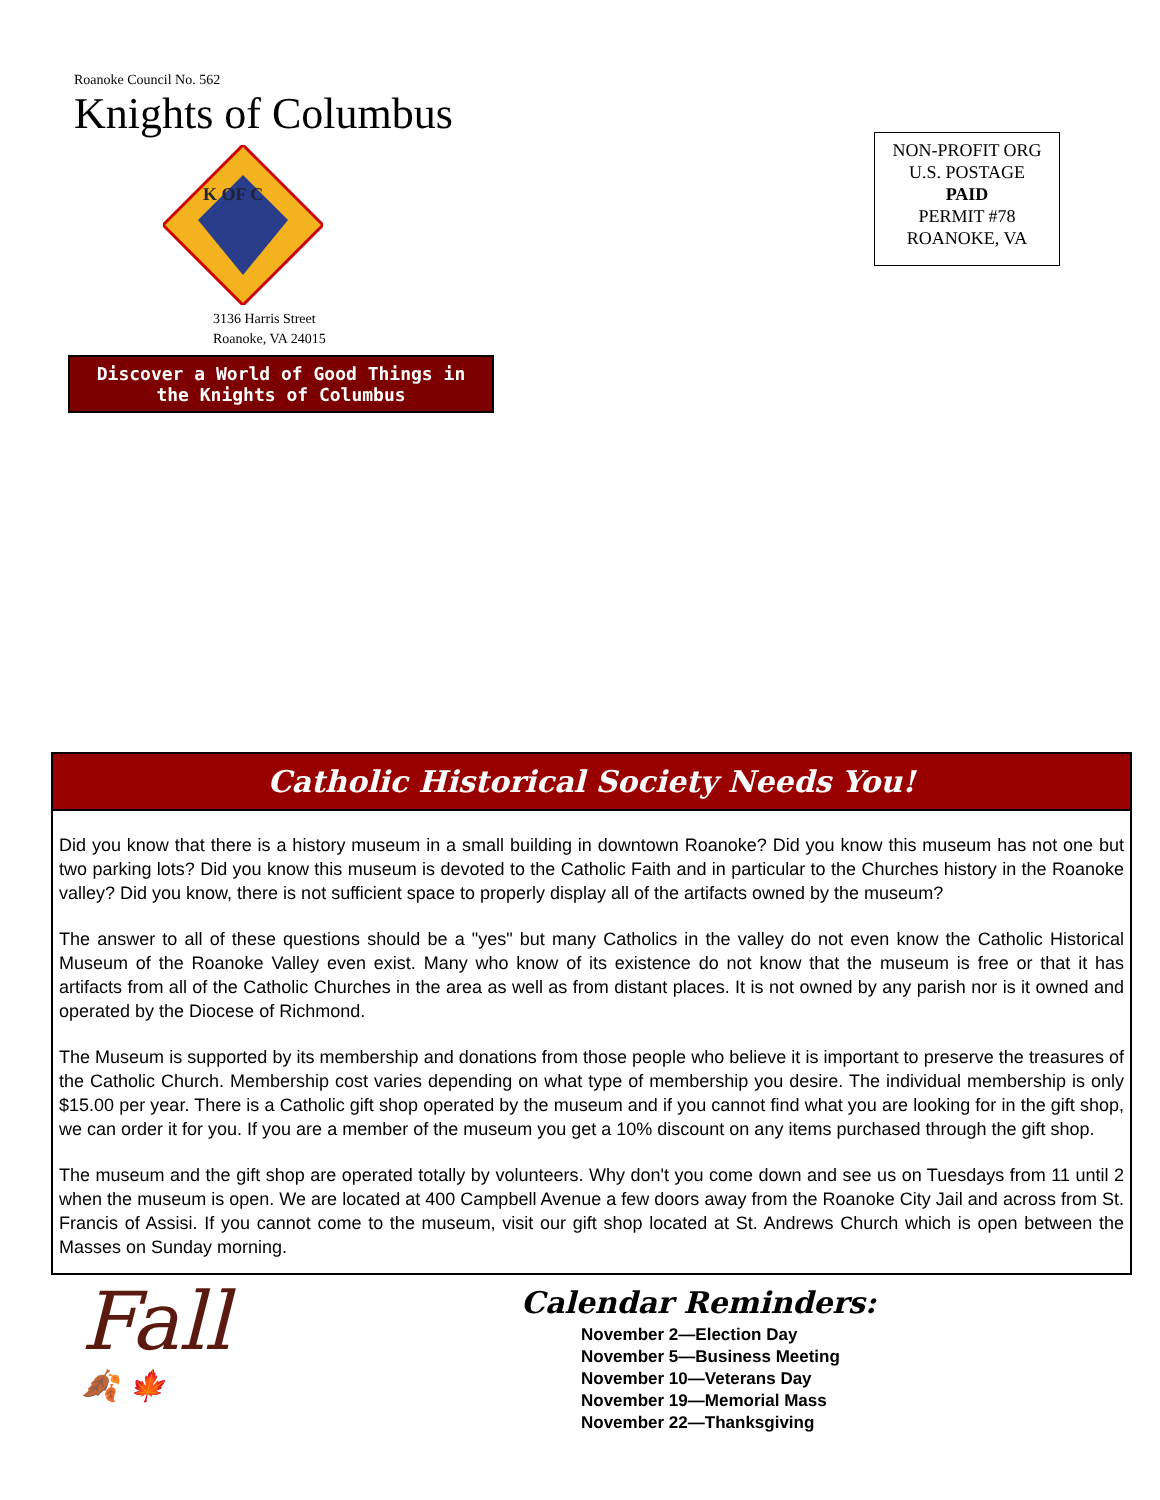Roanoke Council No. 562
Knights of Columbus
K OF C
3136 Harris Street
Roanoke, VA 24015
Discover a World of Good Things in the Knights of Columbus
NON-PROFIT ORG
U.S. POSTAGE
PAID
PERMIT #78
ROANOKE, VA
Catholic Historical Society Needs You!
Did you know that there is a history museum in a small building in downtown Roanoke? Did you know this museum has not one but two parking lots? Did you know this museum is devoted to the Catholic Faith and in particular to the Churches history in the Roanoke valley? Did you know, there is not sufficient space to properly display all of the artifacts owned by the museum?
The answer to all of these questions should be a "yes" but many Catholics in the valley do not even know the Catholic Historical Museum of the Roanoke Valley even exist. Many who know of its existence do not know that the museum is free or that it has artifacts from all of the Catholic Churches in the area as well as from distant places. It is not owned by any parish nor is it owned and operated by the Diocese of Richmond.
The Museum is supported by its membership and donations from those people who believe it is important to preserve the treasures of the Catholic Church. Membership cost varies depending on what type of membership you desire. The individual membership is only $15.00 per year. There is a Catholic gift shop operated by the museum and if you cannot find what you are looking for in the gift shop, we can order it for you. If you are a member of the museum you get a 10% discount on any items purchased through the gift shop.
The museum and the gift shop are operated totally by volunteers. Why don't you come down and see us on Tuesdays from 11 until 2 when the museum is open. We are located at 400 Campbell Avenue a few doors away from the Roanoke City Jail and across from St. Francis of Assisi. If you cannot come to the museum, visit our gift shop located at St. Andrews Church which is open between the Masses on Sunday morning.
Fall
🍂 🍁
Calendar Reminders:
November 2—Election Day
November 5—Business Meeting
November 10—Veterans Day
November 19—Memorial Mass
November 22—Thanksgiving